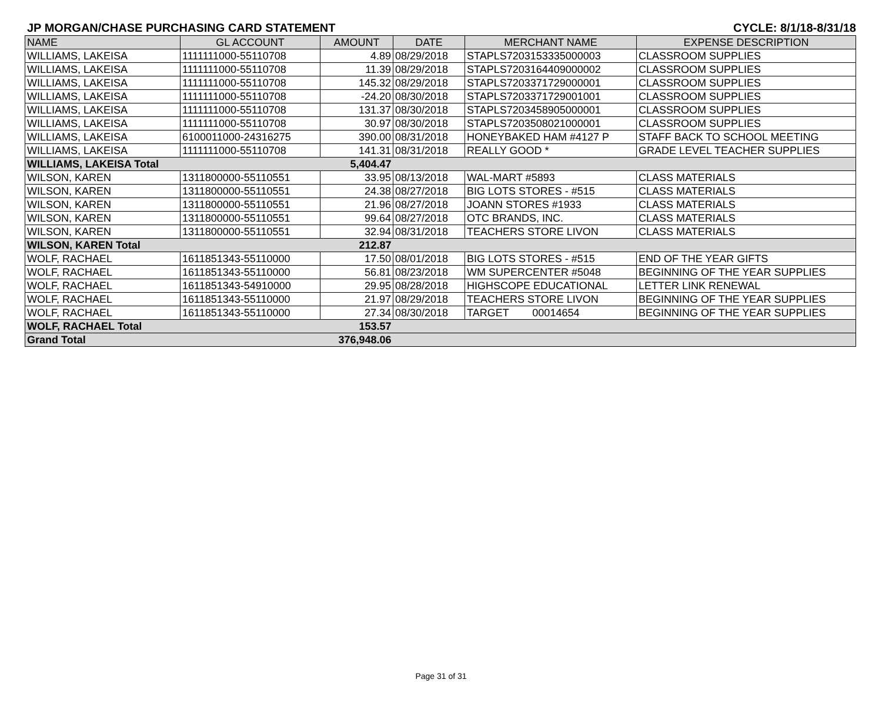JP MORGAN/CHASE PURCHASING CARD STATEMENT CYCLE: 8/1/18-8/31/18
| NAME | GL ACCOUNT | AMOUNT | DATE | MERCHANT NAME | EXPENSE DESCRIPTION |
| --- | --- | --- | --- | --- | --- |
| WILLIAMS, LAKEISA | 1111111000-55110708 | 4.89 | 08/29/2018 | STAPLS7203153335000003 | CLASSROOM SUPPLIES |
| WILLIAMS, LAKEISA | 1111111000-55110708 | 11.39 | 08/29/2018 | STAPLS7203164409000002 | CLASSROOM SUPPLIES |
| WILLIAMS, LAKEISA | 1111111000-55110708 | 145.32 | 08/29/2018 | STAPLS7203371729000001 | CLASSROOM SUPPLIES |
| WILLIAMS, LAKEISA | 1111111000-55110708 | -24.20 | 08/30/2018 | STAPLS7203371729001001 | CLASSROOM SUPPLIES |
| WILLIAMS, LAKEISA | 1111111000-55110708 | 131.37 | 08/30/2018 | STAPLS7203458905000001 | CLASSROOM SUPPLIES |
| WILLIAMS, LAKEISA | 1111111000-55110708 | 30.97 | 08/30/2018 | STAPLS7203508021000001 | CLASSROOM SUPPLIES |
| WILLIAMS, LAKEISA | 6100011000-24316275 | 390.00 | 08/31/2018 | HONEYBAKED HAM #4127 P | STAFF BACK TO SCHOOL MEETING |
| WILLIAMS, LAKEISA | 1111111000-55110708 | 141.31 | 08/31/2018 | REALLY GOOD * | GRADE LEVEL TEACHER SUPPLIES |
| WILLIAMS, LAKEISA Total | | 5,404.47 | | | |
| WILSON, KAREN | 1311800000-55110551 | 33.95 | 08/13/2018 | WAL-MART #5893 | CLASS MATERIALS |
| WILSON, KAREN | 1311800000-55110551 | 24.38 | 08/27/2018 | BIG LOTS STORES - #515 | CLASS MATERIALS |
| WILSON, KAREN | 1311800000-55110551 | 21.96 | 08/27/2018 | JOANN STORES #1933 | CLASS MATERIALS |
| WILSON, KAREN | 1311800000-55110551 | 99.64 | 08/27/2018 | OTC BRANDS, INC. | CLASS MATERIALS |
| WILSON, KAREN | 1311800000-55110551 | 32.94 | 08/31/2018 | TEACHERS STORE LIVON | CLASS MATERIALS |
| WILSON, KAREN Total | | 212.87 | | | |
| WOLF, RACHAEL | 1611851343-55110000 | 17.50 | 08/01/2018 | BIG LOTS STORES - #515 | END OF THE YEAR GIFTS |
| WOLF, RACHAEL | 1611851343-55110000 | 56.81 | 08/23/2018 | WM SUPERCENTER #5048 | BEGINNING OF THE YEAR SUPPLIES |
| WOLF, RACHAEL | 1611851343-54910000 | 29.95 | 08/28/2018 | HIGHSCOPE EDUCATIONAL | LETTER LINK RENEWAL |
| WOLF, RACHAEL | 1611851343-55110000 | 21.97 | 08/29/2018 | TEACHERS STORE LIVON | BEGINNING OF THE YEAR SUPPLIES |
| WOLF, RACHAEL | 1611851343-55110000 | 27.34 | 08/30/2018 | TARGET 00014654 | BEGINNING OF THE YEAR SUPPLIES |
| WOLF, RACHAEL Total | | 153.57 | | | |
| Grand Total | | 376,948.06 | | | |
Page 31 of 31